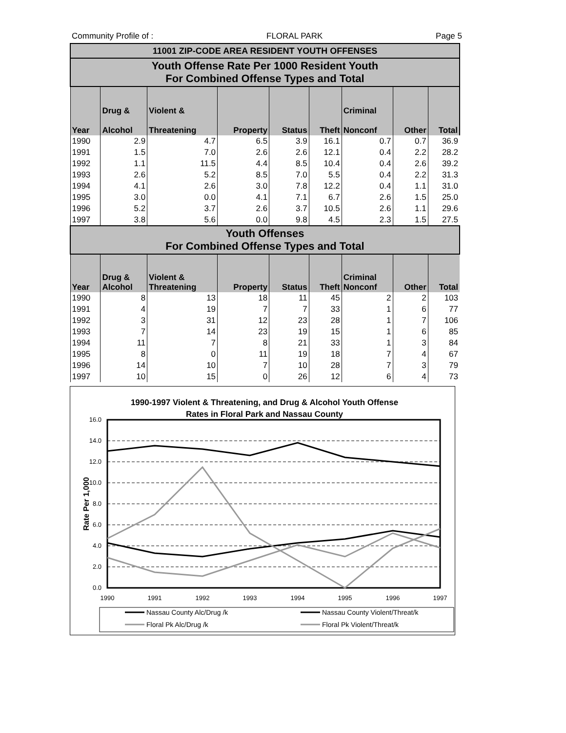Community Profile of : FLORAL PARK Page 5
| 11001 ZIP-CODE AREA RESIDENT YOUTH OFFENSES | | | | | | | | |
| Youth Offense Rate Per 1000 Resident Youth For Combined Offense Types and Total | | | | | | | | |
| Year | Drug & Alcohol | Violent & Threatening | Property | Status | Theft | Criminal Nonconf | Other | Total |
| 1990 | 2.9 | 4.7 | 6.5 | 3.9 | 16.1 | 0.7 | 0.7 | 36.9 |
| 1991 | 1.5 | 7.0 | 2.6 | 2.6 | 12.1 | 0.4 | 2.2 | 28.2 |
| 1992 | 1.1 | 11.5 | 4.4 | 8.5 | 10.4 | 0.4 | 2.6 | 39.2 |
| 1993 | 2.6 | 5.2 | 8.5 | 7.0 | 5.5 | 0.4 | 2.2 | 31.3 |
| 1994 | 4.1 | 2.6 | 3.0 | 7.8 | 12.2 | 0.4 | 1.1 | 31.0 |
| 1995 | 3.0 | 0.0 | 4.1 | 7.1 | 6.7 | 2.6 | 1.5 | 25.0 |
| 1996 | 5.2 | 3.7 | 2.6 | 3.7 | 10.5 | 2.6 | 1.1 | 29.6 |
| 1997 | 3.8 | 5.6 | 0.0 | 9.8 | 4.5 | 2.3 | 1.5 | 27.5 |
| Youth Offenses For Combined Offense Types and Total | | | | | | | | |
| Year | Drug & Alcohol | Violent & Threatening | Property | Status | Theft | Criminal Nonconf | Other | Total |
| 1990 | 8 | 13 | 18 | 11 | 45 | 2 | 2 | 103 |
| 1991 | 4 | 19 | 7 | 7 | 33 | 1 | 6 | 77 |
| 1992 | 3 | 31 | 12 | 23 | 28 | 1 | 7 | 106 |
| 1993 | 7 | 14 | 23 | 19 | 15 | 1 | 6 | 85 |
| 1994 | 11 | 7 | 8 | 21 | 33 | 1 | 3 | 84 |
| 1995 | 8 | 0 | 11 | 19 | 18 | 7 | 4 | 67 |
| 1996 | 14 | 10 | 7 | 10 | 28 | 7 | 3 | 79 |
| 1997 | 10 | 15 | 0 | 26 | 12 | 6 | 4 | 73 |
1990-1997 Violent & Threatening, and Drug & Alcohol Youth Offense
Rates in Floral Park and Nassau County
16.0
14.0
12.0
10.0
8.0
6.0
4.0
2.0
0.0
Rate Per 1,000
1990
1991
1992
1993
1994
1995
1996
1997
Nassau County Alc/Drug /k
Nassau County Violent/Threat/k
Floral Pk Alc/Drug /k
Floral Pk Violent/Threat/k